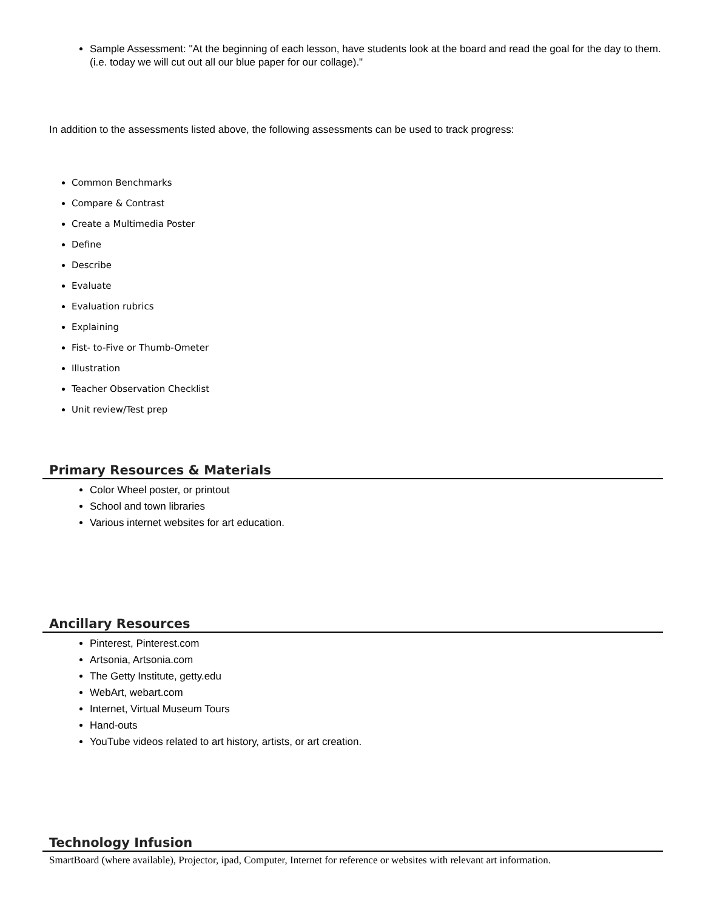Sample Assessment: "At the beginning of each lesson, have students look at the board and read the goal for the day to them. (i.e. today we will cut out all our blue paper for our collage)."
In addition to the assessments listed above, the following assessments can be used to track progress:
Common Benchmarks
Compare & Contrast
Create a Multimedia Poster
Define
Describe
Evaluate
Evaluation rubrics
Explaining
Fist- to-Five or Thumb-Ometer
Illustration
Teacher Observation Checklist
Unit review/Test prep
Primary Resources & Materials
Color Wheel poster, or printout
School and town libraries
Various internet websites for art education.
Ancillary Resources
Pinterest, Pinterest.com
Artsonia, Artsonia.com
The Getty Institute, getty.edu
WebArt, webart.com
Internet, Virtual Museum Tours
Hand-outs
YouTube videos related to art history, artists, or art creation.
Technology Infusion
SmartBoard (where available), Projector, ipad, Computer, Internet for reference or websites with relevant art information.